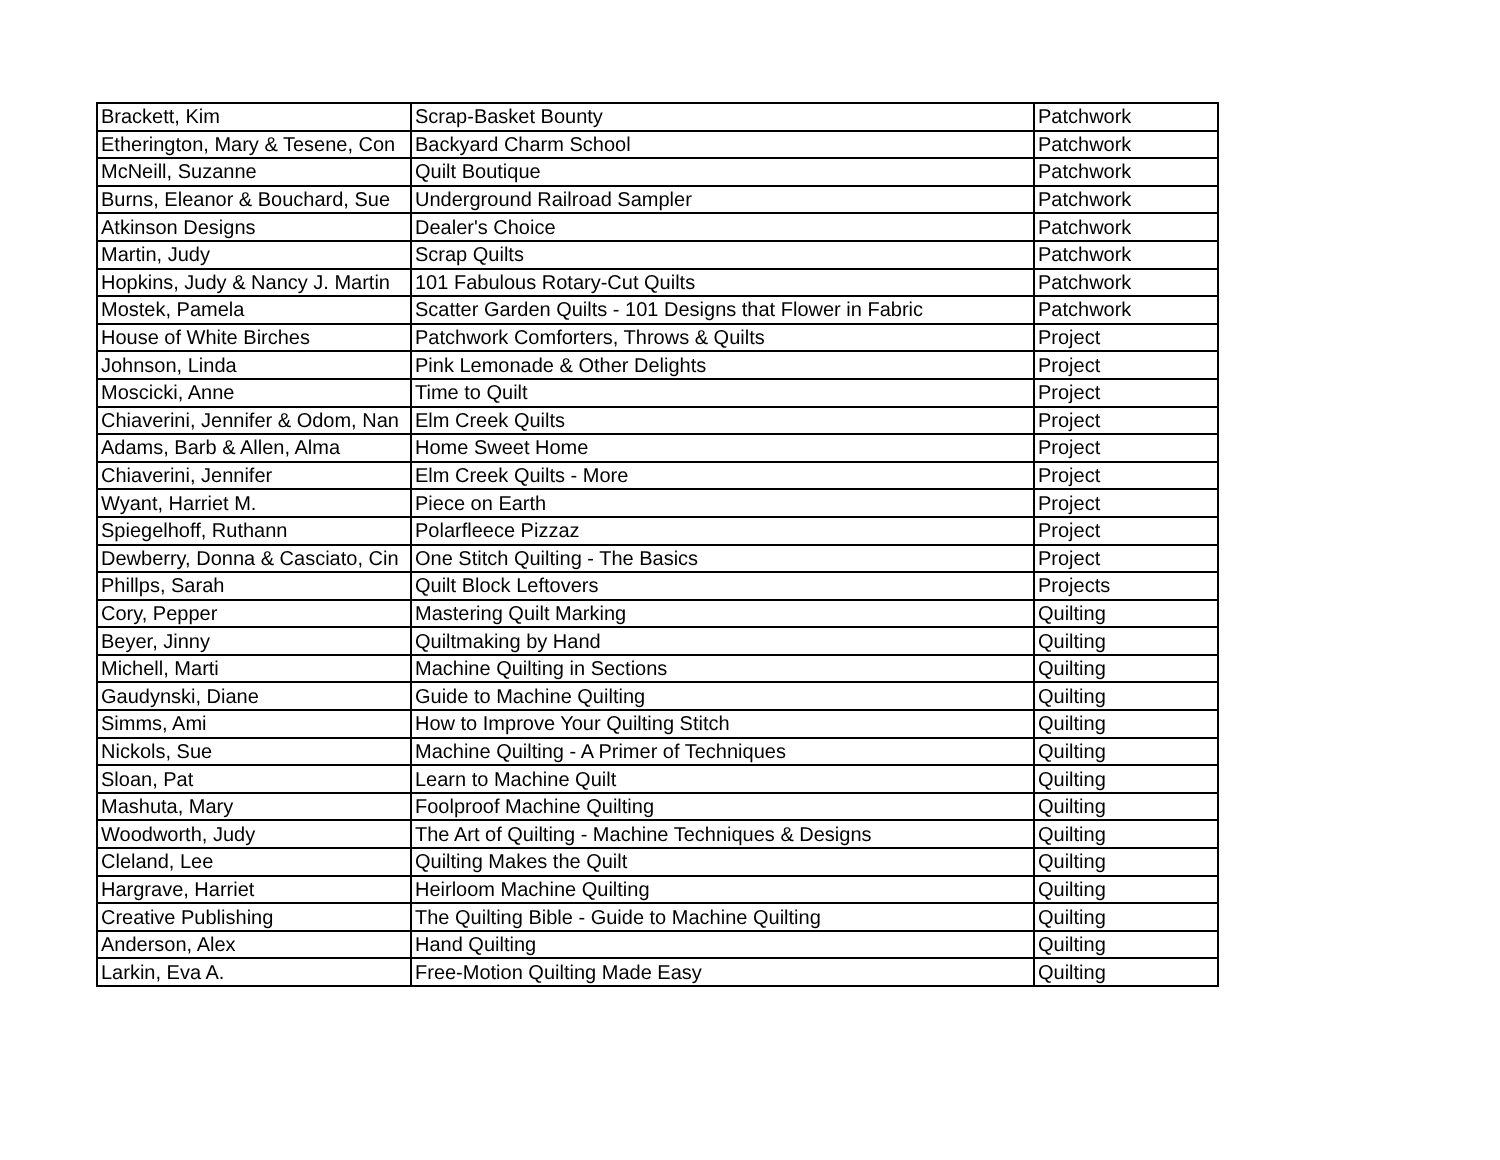| Brackett, Kim | Scrap-Basket Bounty | Patchwork |
| Etherington, Mary & Tesene, Con | Backyard Charm School | Patchwork |
| McNeill, Suzanne | Quilt Boutique | Patchwork |
| Burns, Eleanor & Bouchard, Sue | Underground Railroad Sampler | Patchwork |
| Atkinson Designs | Dealer's Choice | Patchwork |
| Martin, Judy | Scrap Quilts | Patchwork |
| Hopkins, Judy & Nancy J. Martin | 101 Fabulous Rotary-Cut Quilts | Patchwork |
| Mostek, Pamela | Scatter Garden Quilts - 101 Designs that Flower in Fabric | Patchwork |
| House of White Birches | Patchwork Comforters, Throws & Quilts | Project |
| Johnson, Linda | Pink Lemonade & Other Delights | Project |
| Moscicki, Anne | Time to Quilt | Project |
| Chiaverini, Jennifer & Odom, Nan | Elm Creek Quilts | Project |
| Adams, Barb & Allen, Alma | Home Sweet Home | Project |
| Chiaverini, Jennifer | Elm Creek Quilts - More | Project |
| Wyant, Harriet M. | Piece on Earth | Project |
| Spiegelhoff, Ruthann | Polarfleece Pizzaz | Project |
| Dewberry, Donna & Casciato, Cin | One Stitch Quilting - The Basics | Project |
| Phillps, Sarah | Quilt Block Leftovers | Projects |
| Cory, Pepper | Mastering Quilt Marking | Quilting |
| Beyer, Jinny | Quiltmaking by Hand | Quilting |
| Michell, Marti | Machine Quilting in Sections | Quilting |
| Gaudynski, Diane | Guide to Machine Quilting | Quilting |
| Simms, Ami | How to Improve Your Quilting Stitch | Quilting |
| Nickols, Sue | Machine Quilting - A Primer of Techniques | Quilting |
| Sloan, Pat | Learn to Machine Quilt | Quilting |
| Mashuta, Mary | Foolproof Machine Quilting | Quilting |
| Woodworth, Judy | The Art of Quilting - Machine Techniques & Designs | Quilting |
| Cleland, Lee | Quilting Makes the Quilt | Quilting |
| Hargrave, Harriet | Heirloom Machine Quilting | Quilting |
| Creative Publishing | The Quilting Bible - Guide to Machine Quilting | Quilting |
| Anderson, Alex | Hand Quilting | Quilting |
| Larkin, Eva A. | Free-Motion Quilting Made Easy | Quilting |